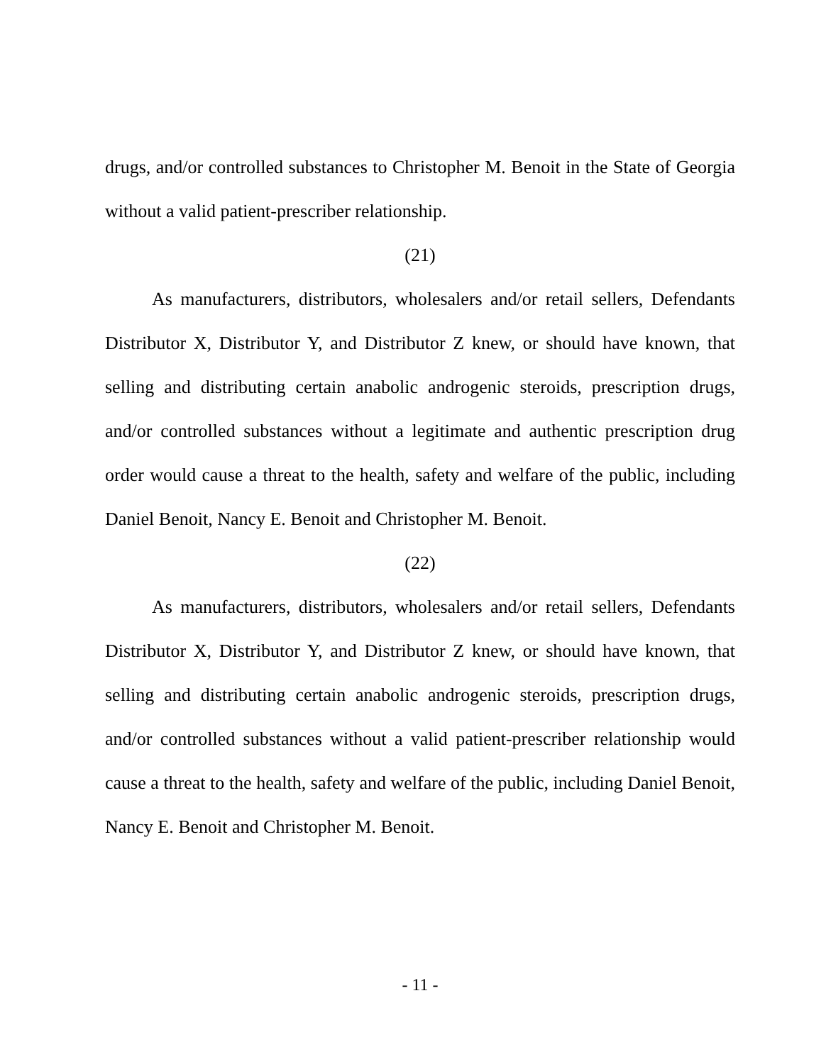drugs, and/or controlled substances to Christopher M. Benoit in the State of Georgia without a valid patient-prescriber relationship.
(21)
As manufacturers, distributors, wholesalers and/or retail sellers, Defendants Distributor X, Distributor Y, and Distributor Z knew, or should have known, that selling and distributing certain anabolic androgenic steroids, prescription drugs, and/or controlled substances without a legitimate and authentic prescription drug order would cause a threat to the health, safety and welfare of the public, including Daniel Benoit, Nancy E. Benoit and Christopher M. Benoit.
(22)
As manufacturers, distributors, wholesalers and/or retail sellers, Defendants Distributor X, Distributor Y, and Distributor Z knew, or should have known, that selling and distributing certain anabolic androgenic steroids, prescription drugs, and/or controlled substances without a valid patient-prescriber relationship would cause a threat to the health, safety and welfare of the public, including Daniel Benoit, Nancy E. Benoit and Christopher M. Benoit.
- 11 -